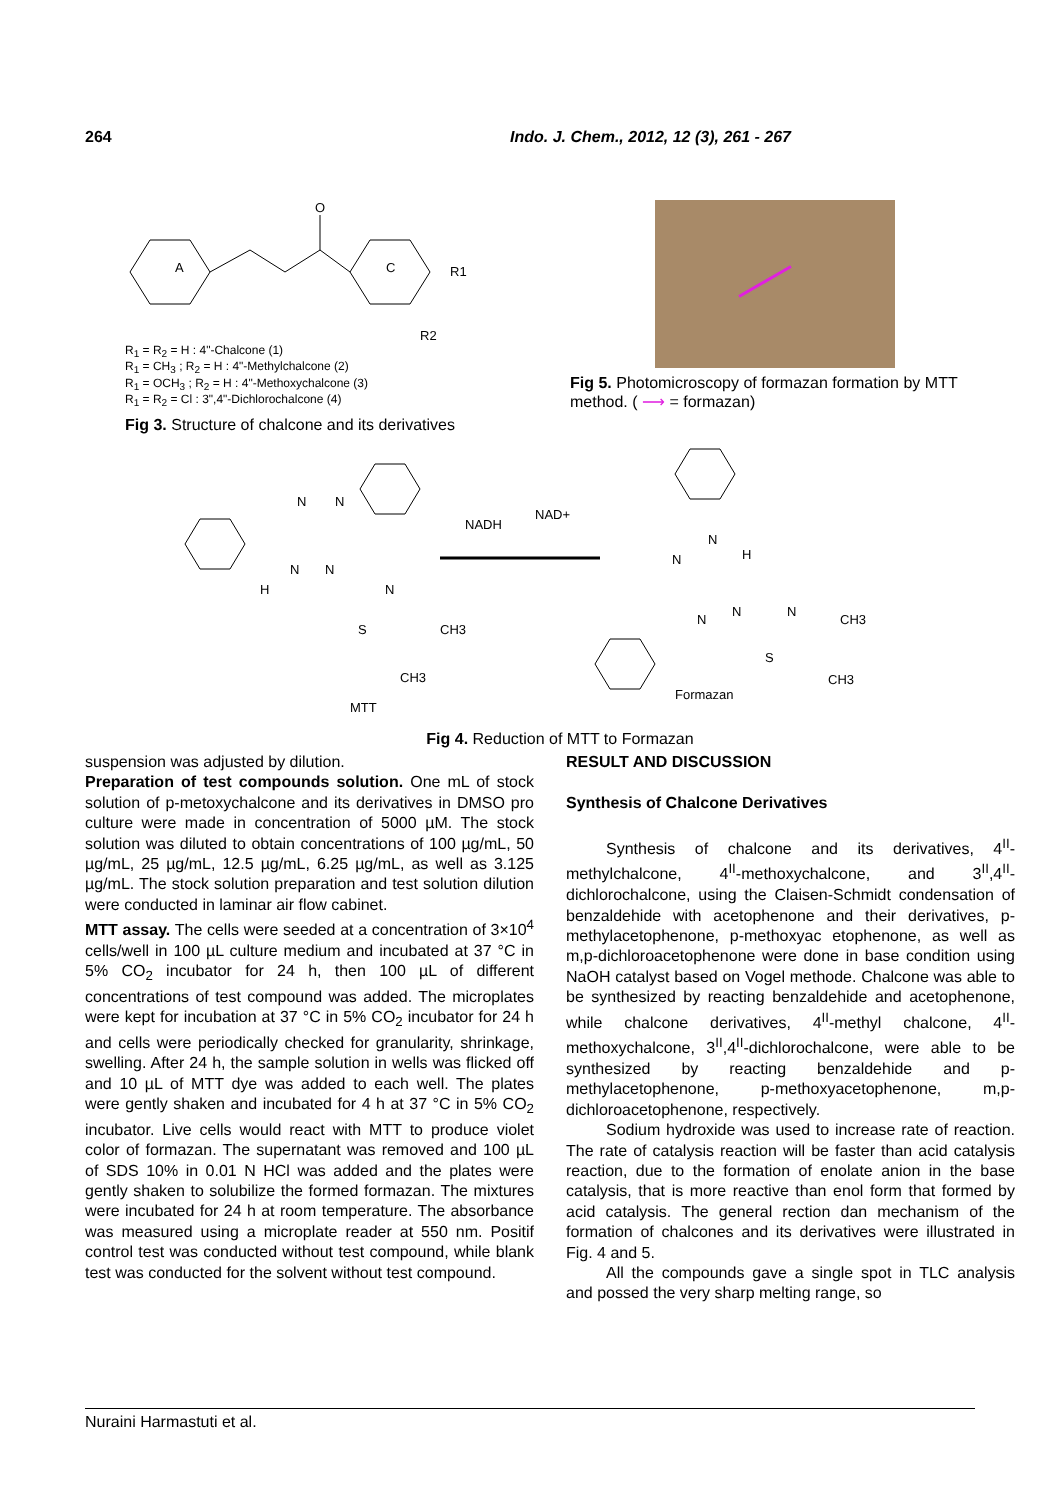264 Indo. J. Chem., 2012, 12 (3), 261 - 267
O
A
C
R1
R2
R<sub>1</sub> = R<sub>2</sub> = H : 4"-Chalcone (1)
R<sub>1</sub> = CH<sub>3</sub> ; R<sub>2</sub> = H : 4"-Methylchalcone (2)
R<sub>1</sub> = OCH<sub>3</sub> ; R<sub>2</sub> = H : 4"-Methoxychalcone (3)
R<sub>1</sub> = R<sub>2</sub> = Cl : 3",4"-Dichlorochalcone (4)
Fig 3. Structure of chalcone and its derivatives
Fig 5. Photomicroscopy of formazan formation by MTT method. ( ⟶ = formazan)
N
N
N
N
H
N
S
CH3
CH3
MTT
NADH
NAD+
N
N
H
N
N
N
S
CH3
CH3
Formazan
Fig 4. Reduction of MTT to Formazan
suspension was adjusted by dilution.
Preparation of test compounds solution. One mL of stock solution of p-metoxychalcone and its derivatives in DMSO pro culture were made in concentration of 5000 µM. The stock solution was diluted to obtain concentrations of 100 µg/mL, 50 µg/mL, 25 µg/mL, 12.5 µg/mL, 6.25 µg/mL, as well as 3.125 µg/mL. The stock solution preparation and test solution dilution were conducted in laminar air flow cabinet.
MTT assay. The cells were seeded at a concentration of 3×10<sup>4</sup> cells/well in 100 µL culture medium and incubated at 37 °C in 5% CO<sub>2</sub> incubator for 24 h, then 100 µL of different concentrations of test compound was added. The microplates were kept for incubation at 37 °C in 5% CO<sub>2</sub> incubator for 24 h and cells were periodically checked for granularity, shrinkage, swelling. After 24 h, the sample solution in wells was flicked off and 10 µL of MTT dye was added to each well. The plates were gently shaken and incubated for 4 h at 37 °C in 5% CO<sub>2</sub> incubator. Live cells would react with MTT to produce violet color of formazan. The supernatant was removed and 100 µL of SDS 10% in 0.01 N HCl was added and the plates were gently shaken to solubilize the formed formazan. The mixtures were incubated for 24 h at room temperature. The absorbance was measured using a microplate reader at 550 nm. Positif control test was conducted without test compound, while blank test was conducted for the solvent without test compound.
RESULT AND DISCUSSION
Synthesis of Chalcone Derivatives
Synthesis of chalcone and its derivatives, 4<sup>II</sup>-methylchalcone, 4<sup>II</sup>-methoxychalcone, and 3<sup>II</sup>,4<sup>II</sup>-dichlorochalcone, using the Claisen-Schmidt condensation of benzaldehide with acetophenone and their derivatives, p-methylacetophenone, p-methoxyac etophenone, as well as m,p-dichloroacetophenone were done in base condition using NaOH catalyst based on Vogel methode. Chalcone was able to be synthesized by reacting benzaldehide and acetophenone, while chalcone derivatives, 4<sup>II</sup>-methyl chalcone, 4<sup>II</sup>-methoxychalcone, 3<sup>II</sup>,4<sup>II</sup>-dichlorochalcone, were able to be synthesized by reacting benzaldehide and p-methylacetophenone, p-methoxyacetophenone, m,p-dichloroacetophenone, respectively.
Sodium hydroxide was used to increase rate of reaction. The rate of catalysis reaction will be faster than acid catalysis reaction, due to the formation of enolate anion in the base catalysis, that is more reactive than enol form that formed by acid catalysis. The general rection dan mechanism of the formation of chalcones and its derivatives were illustrated in Fig. 4 and 5.
All the compounds gave a single spot in TLC analysis and possed the very sharp melting range, so
Nuraini Harmastuti et al.